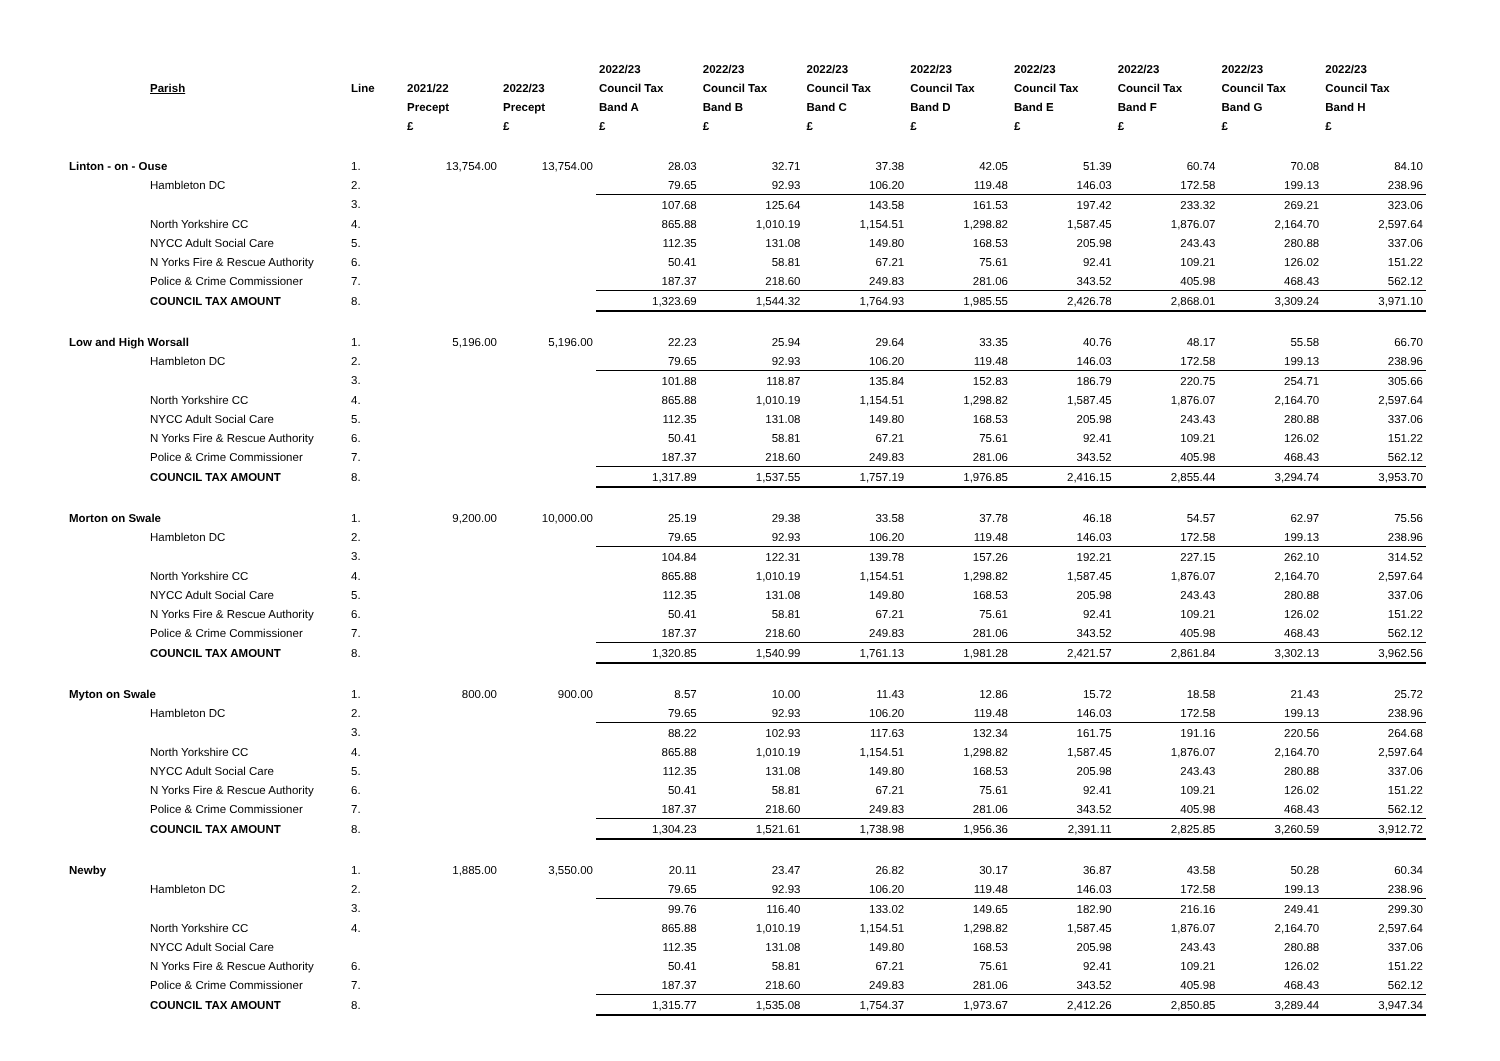| | Parish | Line | 2021/22 Precept £ | 2022/23 Precept £ | 2022/23 Council Tax Band A £ | 2022/23 Council Tax Band B £ | 2022/23 Council Tax Band C £ | 2022/23 Council Tax Band D £ | 2022/23 Council Tax Band E £ | 2022/23 Council Tax Band F £ | 2022/23 Council Tax Band G £ | 2022/23 Council Tax Band H £ |
| --- | --- | --- | --- | --- | --- | --- | --- | --- | --- | --- | --- | --- |
| Linton - on - Ouse | | 1. | 13,754.00 | 13,754.00 | 28.03 | 32.71 | 37.38 | 42.05 | 51.39 | 60.74 | 70.08 | 84.10 |
| | Hambleton DC | 2. | | | 79.65 | 92.93 | 106.20 | 119.48 | 146.03 | 172.58 | 199.13 | 238.96 |
| | | 3. | | | 107.68 | 125.64 | 143.58 | 161.53 | 197.42 | 233.32 | 269.21 | 323.06 |
| | North Yorkshire CC | 4. | | | 865.88 | 1,010.19 | 1,154.51 | 1,298.82 | 1,587.45 | 1,876.07 | 2,164.70 | 2,597.64 |
| | NYCC Adult Social Care | 5. | | | 112.35 | 131.08 | 149.80 | 168.53 | 205.98 | 243.43 | 280.88 | 337.06 |
| | N Yorks Fire & Rescue Authority | 6. | | | 50.41 | 58.81 | 67.21 | 75.61 | 92.41 | 109.21 | 126.02 | 151.22 |
| | Police & Crime Commissioner | 7. | | | 187.37 | 218.60 | 249.83 | 281.06 | 343.52 | 405.98 | 468.43 | 562.12 |
| | COUNCIL TAX AMOUNT | 8. | | | 1,323.69 | 1,544.32 | 1,764.93 | 1,985.55 | 2,426.78 | 2,868.01 | 3,309.24 | 3,971.10 |
| Low and High Worsall | | 1. | 5,196.00 | 5,196.00 | 22.23 | 25.94 | 29.64 | 33.35 | 40.76 | 48.17 | 55.58 | 66.70 |
| | Hambleton DC | 2. | | | 79.65 | 92.93 | 106.20 | 119.48 | 146.03 | 172.58 | 199.13 | 238.96 |
| | | 3. | | | 101.88 | 118.87 | 135.84 | 152.83 | 186.79 | 220.75 | 254.71 | 305.66 |
| | North Yorkshire CC | 4. | | | 865.88 | 1,010.19 | 1,154.51 | 1,298.82 | 1,587.45 | 1,876.07 | 2,164.70 | 2,597.64 |
| | NYCC Adult Social Care | 5. | | | 112.35 | 131.08 | 149.80 | 168.53 | 205.98 | 243.43 | 280.88 | 337.06 |
| | N Yorks Fire & Rescue Authority | 6. | | | 50.41 | 58.81 | 67.21 | 75.61 | 92.41 | 109.21 | 126.02 | 151.22 |
| | Police & Crime Commissioner | 7. | | | 187.37 | 218.60 | 249.83 | 281.06 | 343.52 | 405.98 | 468.43 | 562.12 |
| | COUNCIL TAX AMOUNT | 8. | | | 1,317.89 | 1,537.55 | 1,757.19 | 1,976.85 | 2,416.15 | 2,855.44 | 3,294.74 | 3,953.70 |
| Morton on Swale | | 1. | 9,200.00 | 10,000.00 | 25.19 | 29.38 | 33.58 | 37.78 | 46.18 | 54.57 | 62.97 | 75.56 |
| | Hambleton DC | 2. | | | 79.65 | 92.93 | 106.20 | 119.48 | 146.03 | 172.58 | 199.13 | 238.96 |
| | | 3. | | | 104.84 | 122.31 | 139.78 | 157.26 | 192.21 | 227.15 | 262.10 | 314.52 |
| | North Yorkshire CC | 4. | | | 865.88 | 1,010.19 | 1,154.51 | 1,298.82 | 1,587.45 | 1,876.07 | 2,164.70 | 2,597.64 |
| | NYCC Adult Social Care | 5. | | | 112.35 | 131.08 | 149.80 | 168.53 | 205.98 | 243.43 | 280.88 | 337.06 |
| | N Yorks Fire & Rescue Authority | 6. | | | 50.41 | 58.81 | 67.21 | 75.61 | 92.41 | 109.21 | 126.02 | 151.22 |
| | Police & Crime Commissioner | 7. | | | 187.37 | 218.60 | 249.83 | 281.06 | 343.52 | 405.98 | 468.43 | 562.12 |
| | COUNCIL TAX AMOUNT | 8. | | | 1,320.85 | 1,540.99 | 1,761.13 | 1,981.28 | 2,421.57 | 2,861.84 | 3,302.13 | 3,962.56 |
| Myton on Swale | | 1. | 800.00 | 900.00 | 8.57 | 10.00 | 11.43 | 12.86 | 15.72 | 18.58 | 21.43 | 25.72 |
| | Hambleton DC | 2. | | | 79.65 | 92.93 | 106.20 | 119.48 | 146.03 | 172.58 | 199.13 | 238.96 |
| | | 3. | | | 88.22 | 102.93 | 117.63 | 132.34 | 161.75 | 191.16 | 220.56 | 264.68 |
| | North Yorkshire CC | 4. | | | 865.88 | 1,010.19 | 1,154.51 | 1,298.82 | 1,587.45 | 1,876.07 | 2,164.70 | 2,597.64 |
| | NYCC Adult Social Care | 5. | | | 112.35 | 131.08 | 149.80 | 168.53 | 205.98 | 243.43 | 280.88 | 337.06 |
| | N Yorks Fire & Rescue Authority | 6. | | | 50.41 | 58.81 | 67.21 | 75.61 | 92.41 | 109.21 | 126.02 | 151.22 |
| | Police & Crime Commissioner | 7. | | | 187.37 | 218.60 | 249.83 | 281.06 | 343.52 | 405.98 | 468.43 | 562.12 |
| | COUNCIL TAX AMOUNT | 8. | | | 1,304.23 | 1,521.61 | 1,738.98 | 1,956.36 | 2,391.11 | 2,825.85 | 3,260.59 | 3,912.72 |
| Newby | | 1. | 1,885.00 | 3,550.00 | 20.11 | 23.47 | 26.82 | 30.17 | 36.87 | 43.58 | 50.28 | 60.34 |
| | Hambleton DC | 2. | | | 79.65 | 92.93 | 106.20 | 119.48 | 146.03 | 172.58 | 199.13 | 238.96 |
| | | 3. | | | 99.76 | 116.40 | 133.02 | 149.65 | 182.90 | 216.16 | 249.41 | 299.30 |
| | North Yorkshire CC | 4. | | | 865.88 | 1,010.19 | 1,154.51 | 1,298.82 | 1,587.45 | 1,876.07 | 2,164.70 | 2,597.64 |
| | NYCC Adult Social Care | | | | 112.35 | 131.08 | 149.80 | 168.53 | 205.98 | 243.43 | 280.88 | 337.06 |
| | N Yorks Fire & Rescue Authority | 6. | | | 50.41 | 58.81 | 67.21 | 75.61 | 92.41 | 109.21 | 126.02 | 151.22 |
| | Police & Crime Commissioner | 7. | | | 187.37 | 218.60 | 249.83 | 281.06 | 343.52 | 405.98 | 468.43 | 562.12 |
| | COUNCIL TAX AMOUNT | 8. | | | 1,315.77 | 1,535.08 | 1,754.37 | 1,973.67 | 2,412.26 | 2,850.85 | 3,289.44 | 3,947.34 |